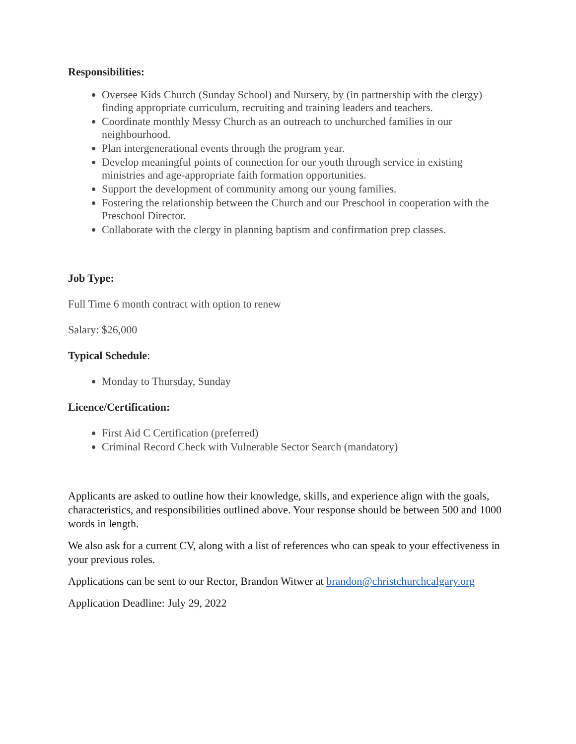Responsibilities:
Oversee Kids Church (Sunday School) and Nursery, by (in partnership with the clergy) finding appropriate curriculum, recruiting and training leaders and teachers.
Coordinate monthly Messy Church as an outreach to unchurched families in our neighbourhood.
Plan intergenerational events through the program year.
Develop meaningful points of connection for our youth through service in existing ministries and age-appropriate faith formation opportunities.
Support the development of community among our young families.
Fostering the relationship between the Church and our Preschool in cooperation with the Preschool Director.
Collaborate with the clergy in planning baptism and confirmation prep classes.
Job Type:
Full Time 6 month contract with option to renew
Salary: $26,000
Typical Schedule:
Monday to Thursday, Sunday
Licence/Certification:
First Aid C Certification (preferred)
Criminal Record Check with Vulnerable Sector Search (mandatory)
Applicants are asked to outline how their knowledge, skills, and experience align with the goals, characteristics, and responsibilities outlined above. Your response should be between 500 and 1000 words in length.
We also ask for a current CV, along with a list of references who can speak to your effectiveness in your previous roles.
Applications can be sent to our Rector, Brandon Witwer at brandon@christchurchcalgary.org
Application Deadline: July 29, 2022